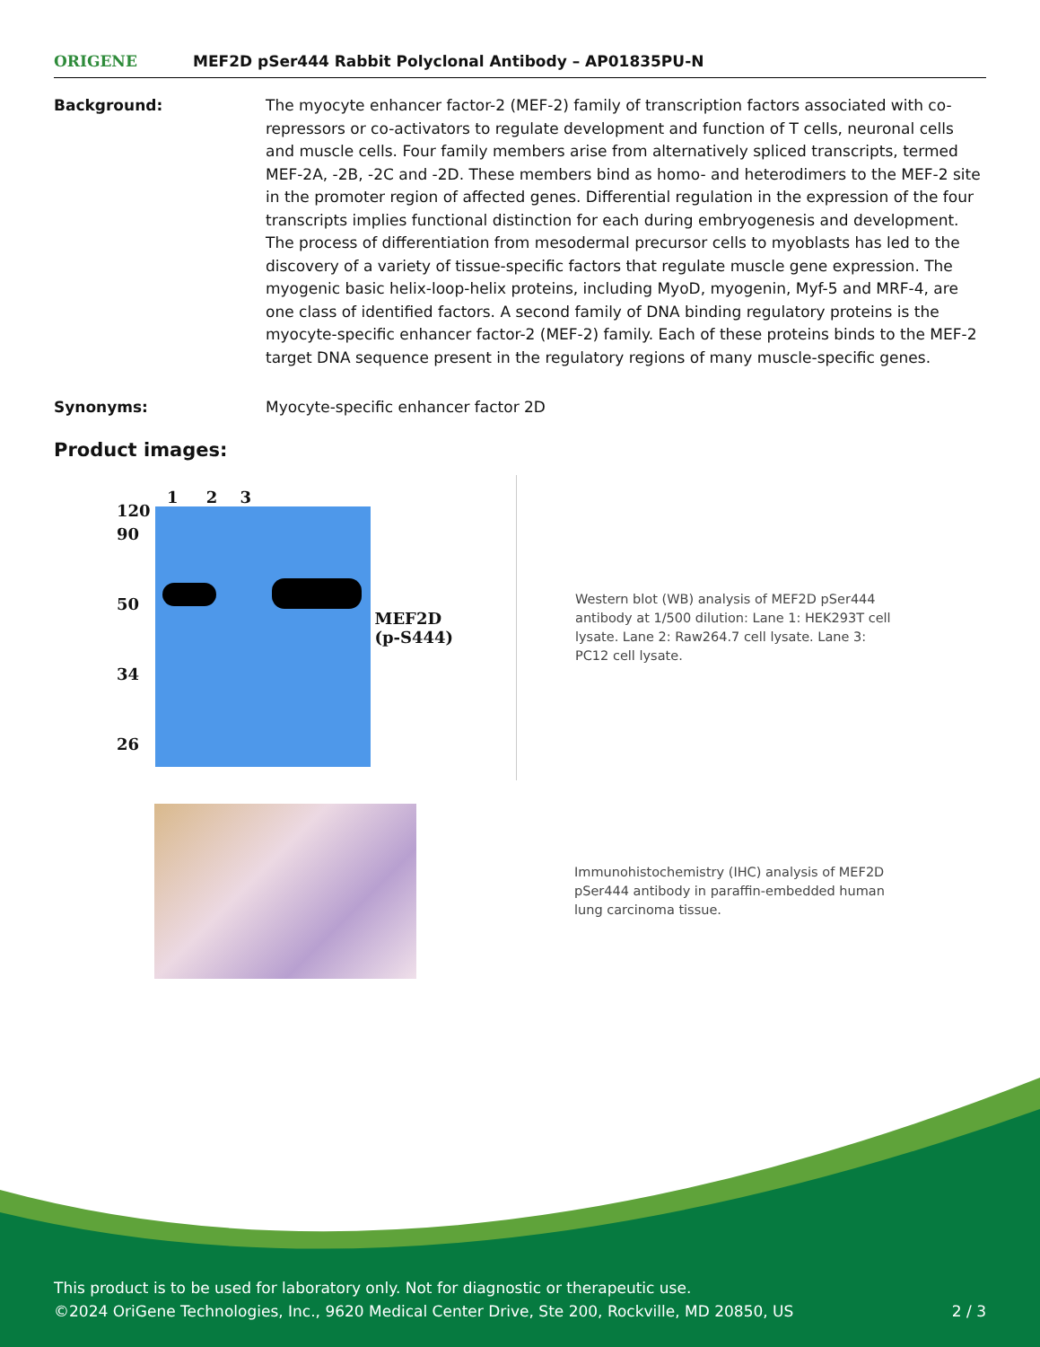ORIGENE
MEF2D pSer444 Rabbit Polyclonal Antibody – AP01835PU-N
Background: The myocyte enhancer factor-2 (MEF-2) family of transcription factors associated with co-repressors or co-activators to regulate development and function of T cells, neuronal cells and muscle cells. Four family members arise from alternatively spliced transcripts, termed MEF-2A, -2B, -2C and -2D. These members bind as homo- and heterodimers to the MEF-2 site in the promoter region of affected genes. Differential regulation in the expression of the four transcripts implies functional distinction for each during embryogenesis and development. The process of differentiation from mesodermal precursor cells to myoblasts has led to the discovery of a variety of tissue-specific factors that regulate muscle gene expression. The myogenic basic helix-loop-helix proteins, including MyoD, myogenin, Myf-5 and MRF-4, are one class of identified factors. A second family of DNA binding regulatory proteins is the myocyte-specific enhancer factor-2 (MEF-2) family. Each of these proteins binds to the MEF-2 target DNA sequence present in the regulatory regions of many muscle-specific genes.
Synonyms: Myocyte-specific enhancer factor 2D
Product images:
120
90
50
34
26
1 2 3
MEF2D
(p-S444)
Western blot (WB) analysis of MEF2D pSer444 antibody at 1/500 dilution: Lane 1: HEK293T cell lysate. Lane 2: Raw264.7 cell lysate. Lane 3: PC12 cell lysate.
Immunohistochemistry (IHC) analysis of MEF2D pSer444 antibody in paraffin-embedded human lung carcinoma tissue.
This product is to be used for laboratory only. Not for diagnostic or therapeutic use.
©2024 OriGene Technologies, Inc., 9620 Medical Center Drive, Ste 200, Rockville, MD 20850, US 2 / 3